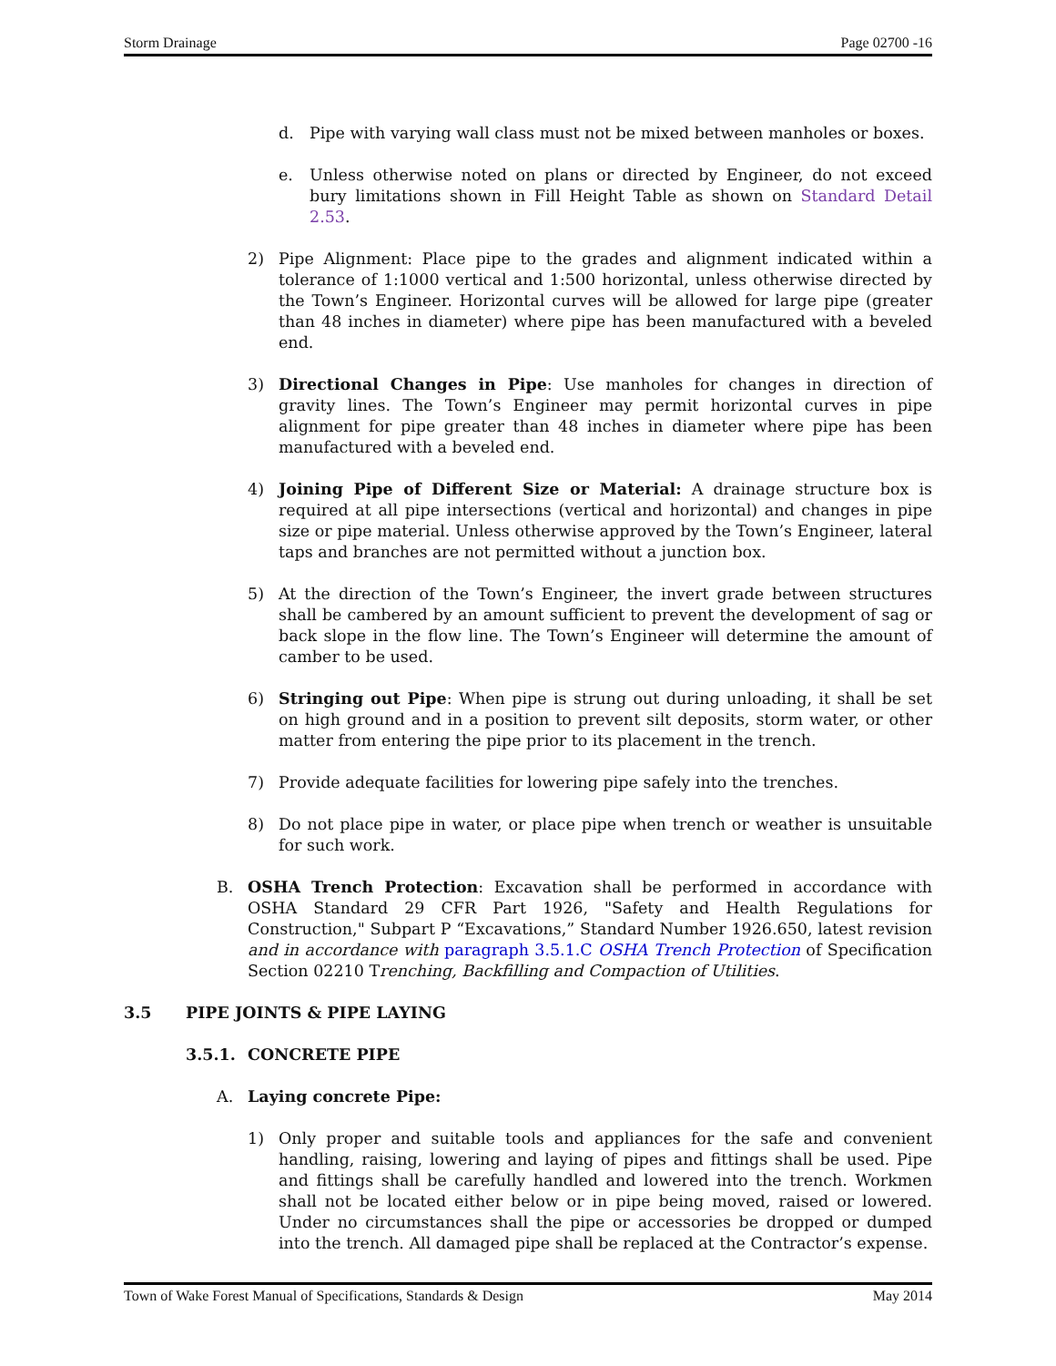Storm Drainage Page 02700 -16
d. Pipe with varying wall class must not be mixed between manholes or boxes.
e. Unless otherwise noted on plans or directed by Engineer, do not exceed bury limitations shown in Fill Height Table as shown on Standard Detail 2.53.
2) Pipe Alignment: Place pipe to the grades and alignment indicated within a tolerance of 1:1000 vertical and 1:500 horizontal, unless otherwise directed by the Town’s Engineer. Horizontal curves will be allowed for large pipe (greater than 48 inches in diameter) where pipe has been manufactured with a beveled end.
3) Directional Changes in Pipe: Use manholes for changes in direction of gravity lines. The Town’s Engineer may permit horizontal curves in pipe alignment for pipe greater than 48 inches in diameter where pipe has been manufactured with a beveled end.
4) Joining Pipe of Different Size or Material: A drainage structure box is required at all pipe intersections (vertical and horizontal) and changes in pipe size or pipe material. Unless otherwise approved by the Town’s Engineer, lateral taps and branches are not permitted without a junction box.
5) At the direction of the Town’s Engineer, the invert grade between structures shall be cambered by an amount sufficient to prevent the development of sag or back slope in the flow line. The Town’s Engineer will determine the amount of camber to be used.
6) Stringing out Pipe: When pipe is strung out during unloading, it shall be set on high ground and in a position to prevent silt deposits, storm water, or other matter from entering the pipe prior to its placement in the trench.
7) Provide adequate facilities for lowering pipe safely into the trenches.
8) Do not place pipe in water, or place pipe when trench or weather is unsuitable for such work.
B. OSHA Trench Protection: Excavation shall be performed in accordance with OSHA Standard 29 CFR Part 1926, "Safety and Health Regulations for Construction," Subpart P “Excavations,” Standard Number 1926.650, latest revision and in accordance with paragraph 3.5.1.C OSHA Trench Protection of Specification Section 02210 Trenching, Backfilling and Compaction of Utilities.
3.5 PIPE JOINTS & PIPE LAYING
3.5.1. CONCRETE PIPE
A. Laying concrete Pipe:
1) Only proper and suitable tools and appliances for the safe and convenient handling, raising, lowering and laying of pipes and fittings shall be used. Pipe and fittings shall be carefully handled and lowered into the trench. Workmen shall not be located either below or in pipe being moved, raised or lowered. Under no circumstances shall the pipe or accessories be dropped or dumped into the trench. All damaged pipe shall be replaced at the Contractor’s expense.
Town of Wake Forest Manual of Specifications, Standards & Design May 2014